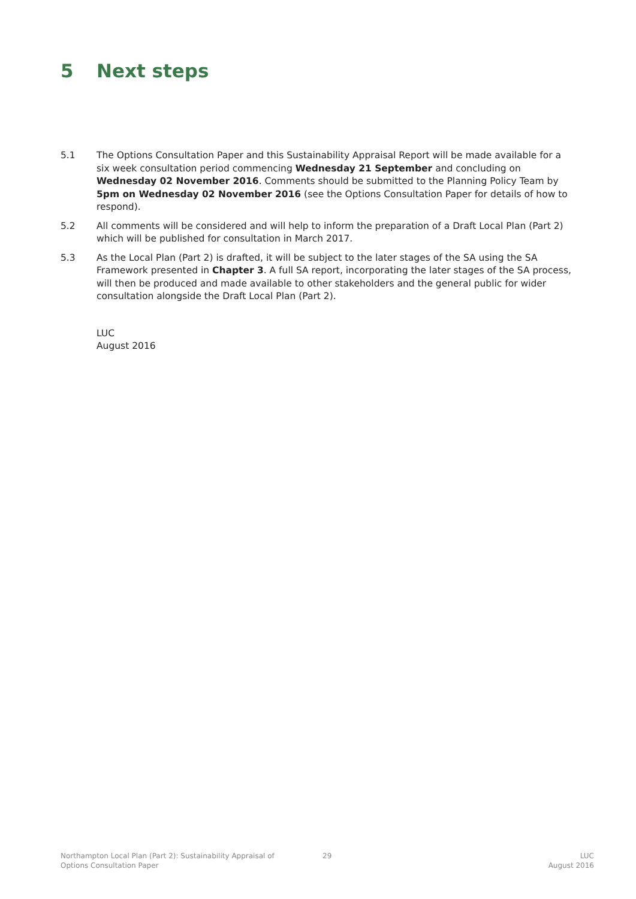5 Next steps
5.1 The Options Consultation Paper and this Sustainability Appraisal Report will be made available for a six week consultation period commencing Wednesday 21 September and concluding on Wednesday 02 November 2016. Comments should be submitted to the Planning Policy Team by 5pm on Wednesday 02 November 2016 (see the Options Consultation Paper for details of how to respond).
5.2 All comments will be considered and will help to inform the preparation of a Draft Local Plan (Part 2) which will be published for consultation in March 2017.
5.3 As the Local Plan (Part 2) is drafted, it will be subject to the later stages of the SA using the SA Framework presented in Chapter 3. A full SA report, incorporating the later stages of the SA process, will then be produced and made available to other stakeholders and the general public for wider consultation alongside the Draft Local Plan (Part 2).
LUC
August 2016
Northampton Local Plan (Part 2): Sustainability Appraisal of
Options Consultation Paper
29 LUC
August 2016